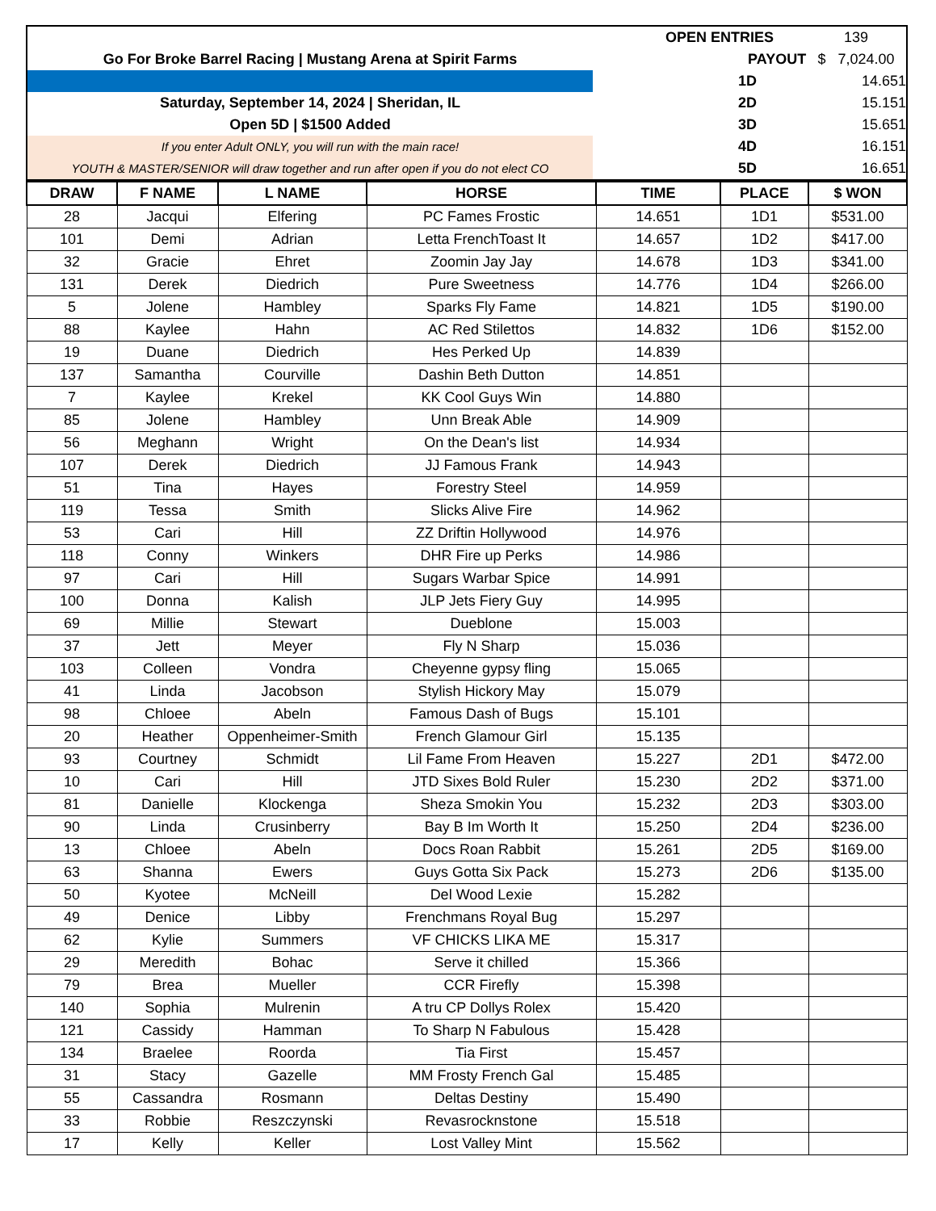| | | OPEN ENTRIES | 139 |
| Go For Broke Barrel Racing / Mustang Arena at Spirit Farms | | PAYOUT | $ 7,024.00 |
| | | 1D | 14.651 |
| Saturday, September 14, 2024 / Sheridan, IL | | 2D | 15.151 |
| Open 5D / $1500 Added | | 3D | 15.651 |
| If you enter Adult ONLY, you will run with the main race! | | 4D | 16.151 |
| YOUTH & MASTER/SENIOR will draw together and run after open if you do not elect CO | | 5D | 16.651 |
| DRAW | F NAME | L NAME | HORSE | TIME | PLACE | $ WON |
| --- | --- | --- | --- | --- | --- | --- |
| 28 | Jacqui | Elfering | PC Fames Frostic | 14.651 | 1D1 | $531.00 |
| 101 | Demi | Adrian | Letta FrenchToast It | 14.657 | 1D2 | $417.00 |
| 32 | Gracie | Ehret | Zoomin Jay Jay | 14.678 | 1D3 | $341.00 |
| 131 | Derek | Diedrich | Pure Sweetness | 14.776 | 1D4 | $266.00 |
| 5 | Jolene | Hambley | Sparks Fly Fame | 14.821 | 1D5 | $190.00 |
| 88 | Kaylee | Hahn | AC Red Stilettos | 14.832 | 1D6 | $152.00 |
| 19 | Duane | Diedrich | Hes Perked Up | 14.839 | | |
| 137 | Samantha | Courville | Dashin Beth Dutton | 14.851 | | |
| 7 | Kaylee | Krekel | KK Cool Guys Win | 14.880 | | |
| 85 | Jolene | Hambley | Unn Break Able | 14.909 | | |
| 56 | Meghann | Wright | On the Dean's list | 14.934 | | |
| 107 | Derek | Diedrich | JJ Famous Frank | 14.943 | | |
| 51 | Tina | Hayes | Forestry Steel | 14.959 | | |
| 119 | Tessa | Smith | Slicks Alive Fire | 14.962 | | |
| 53 | Cari | Hill | ZZ Driftin Hollywood | 14.976 | | |
| 118 | Conny | Winkers | DHR Fire up Perks | 14.986 | | |
| 97 | Cari | Hill | Sugars Warbar Spice | 14.991 | | |
| 100 | Donna | Kalish | JLP Jets Fiery Guy | 14.995 | | |
| 69 | Millie | Stewart | Dueblone | 15.003 | | |
| 37 | Jett | Meyer | Fly N Sharp | 15.036 | | |
| 103 | Colleen | Vondra | Cheyenne gypsy fling | 15.065 | | |
| 41 | Linda | Jacobson | Stylish Hickory May | 15.079 | | |
| 98 | Chloee | Abeln | Famous Dash of Bugs | 15.101 | | |
| 20 | Heather | Oppenheimer-Smith | French Glamour Girl | 15.135 | | |
| 93 | Courtney | Schmidt | Lil Fame From Heaven | 15.227 | 2D1 | $472.00 |
| 10 | Cari | Hill | JTD Sixes Bold Ruler | 15.230 | 2D2 | $371.00 |
| 81 | Danielle | Klockenga | Sheza Smokin You | 15.232 | 2D3 | $303.00 |
| 90 | Linda | Crusinberry | Bay B Im Worth It | 15.250 | 2D4 | $236.00 |
| 13 | Chloee | Abeln | Docs Roan Rabbit | 15.261 | 2D5 | $169.00 |
| 63 | Shanna | Ewers | Guys Gotta Six Pack | 15.273 | 2D6 | $135.00 |
| 50 | Kyotee | McNeill | Del Wood Lexie | 15.282 | | |
| 49 | Denice | Libby | Frenchmans Royal Bug | 15.297 | | |
| 62 | Kylie | Summers | VF CHICKS LIKA ME | 15.317 | | |
| 29 | Meredith | Bohac | Serve it chilled | 15.366 | | |
| 79 | Brea | Mueller | CCR Firefly | 15.398 | | |
| 140 | Sophia | Mulrenin | A tru CP Dollys Rolex | 15.420 | | |
| 121 | Cassidy | Hamman | To Sharp N Fabulous | 15.428 | | |
| 134 | Braelee | Roorda | Tia First | 15.457 | | |
| 31 | Stacy | Gazelle | MM Frosty French Gal | 15.485 | | |
| 55 | Cassandra | Rosmann | Deltas Destiny | 15.490 | | |
| 33 | Robbie | Reszczynski | Revasrocknstone | 15.518 | | |
| 17 | Kelly | Keller | Lost Valley Mint | 15.562 | | |